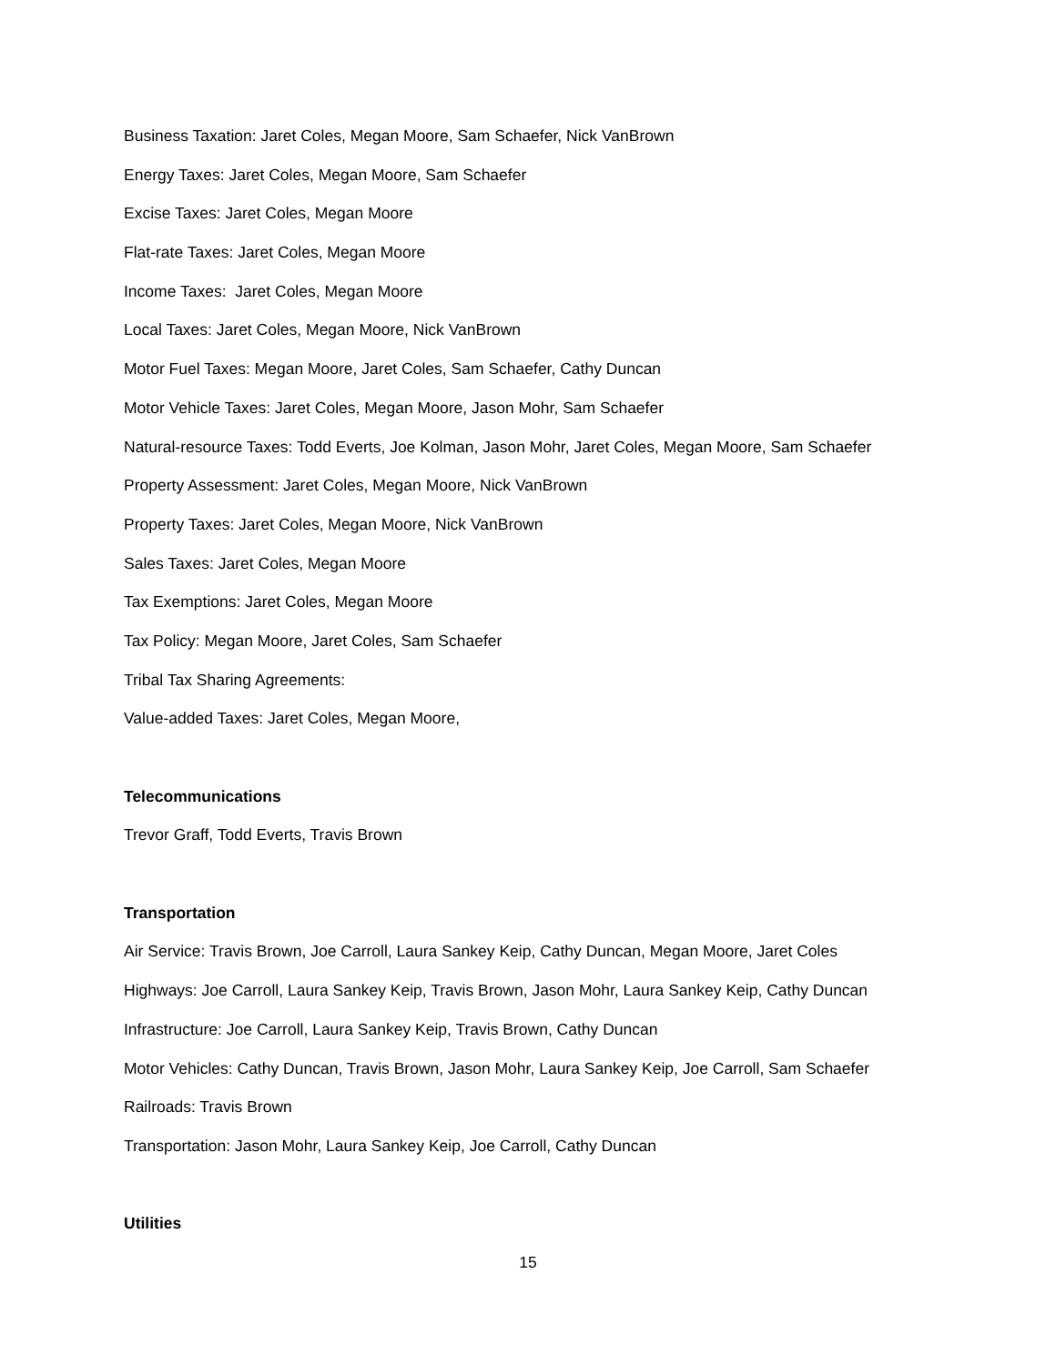Business Taxation: Jaret Coles, Megan Moore, Sam Schaefer, Nick VanBrown
Energy Taxes: Jaret Coles, Megan Moore, Sam Schaefer
Excise Taxes: Jaret Coles, Megan Moore
Flat-rate Taxes: Jaret Coles, Megan Moore
Income Taxes: Jaret Coles, Megan Moore
Local Taxes: Jaret Coles, Megan Moore, Nick VanBrown
Motor Fuel Taxes: Megan Moore, Jaret Coles, Sam Schaefer, Cathy Duncan
Motor Vehicle Taxes: Jaret Coles, Megan Moore, Jason Mohr, Sam Schaefer
Natural-resource Taxes: Todd Everts, Joe Kolman, Jason Mohr, Jaret Coles, Megan Moore, Sam Schaefer
Property Assessment: Jaret Coles, Megan Moore, Nick VanBrown
Property Taxes: Jaret Coles, Megan Moore, Nick VanBrown
Sales Taxes: Jaret Coles, Megan Moore
Tax Exemptions: Jaret Coles, Megan Moore
Tax Policy: Megan Moore, Jaret Coles, Sam Schaefer
Tribal Tax Sharing Agreements:
Value-added Taxes: Jaret Coles, Megan Moore,
Telecommunications
Trevor Graff, Todd Everts, Travis Brown
Transportation
Air Service: Travis Brown, Joe Carroll, Laura Sankey Keip, Cathy Duncan, Megan Moore, Jaret Coles
Highways: Joe Carroll, Laura Sankey Keip, Travis Brown, Jason Mohr, Laura Sankey Keip, Cathy Duncan
Infrastructure: Joe Carroll, Laura Sankey Keip, Travis Brown, Cathy Duncan
Motor Vehicles: Cathy Duncan, Travis Brown, Jason Mohr, Laura Sankey Keip, Joe Carroll, Sam Schaefer
Railroads: Travis Brown
Transportation: Jason Mohr, Laura Sankey Keip, Joe Carroll, Cathy Duncan
Utilities
15